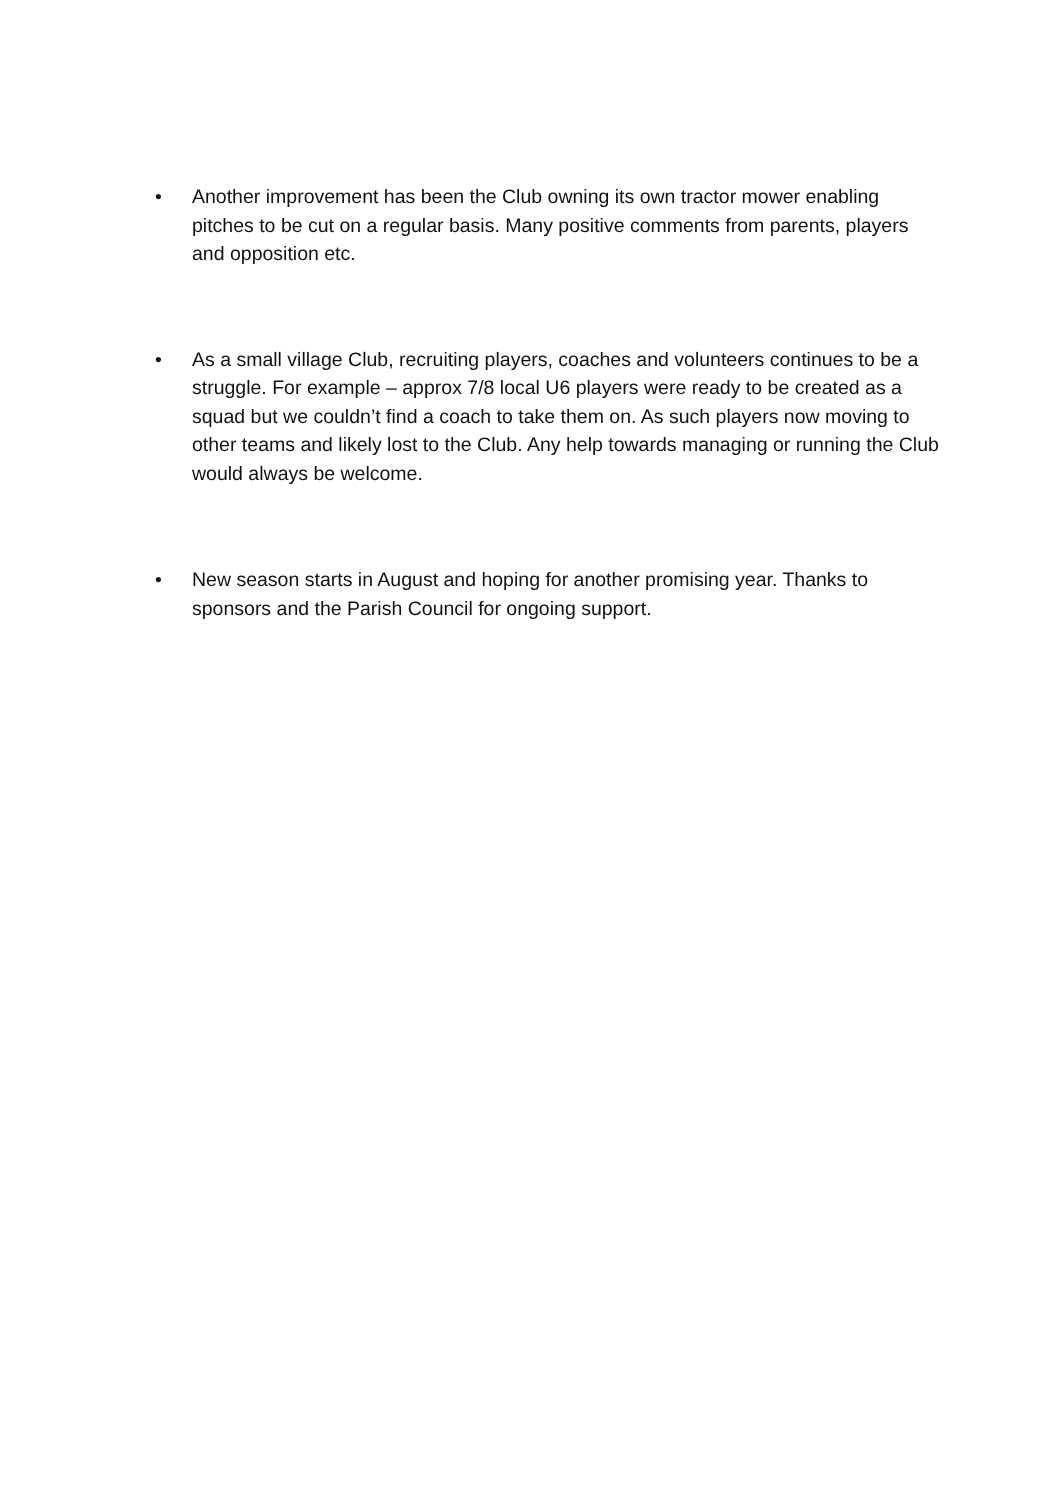• Another improvement has been the Club owning its own tractor mower enabling pitches to be cut on a regular basis. Many positive comments from parents, players and opposition etc.
• As a small village Club, recruiting players, coaches and volunteers continues to be a struggle. For example – approx 7/8 local U6 players were ready to be created as a squad but we couldn’t find a coach to take them on. As such players now moving to other teams and likely lost to the Club. Any help towards managing or running the Club would always be welcome.
• New season starts in August and hoping for another promising year. Thanks to sponsors and the Parish Council for ongoing support.